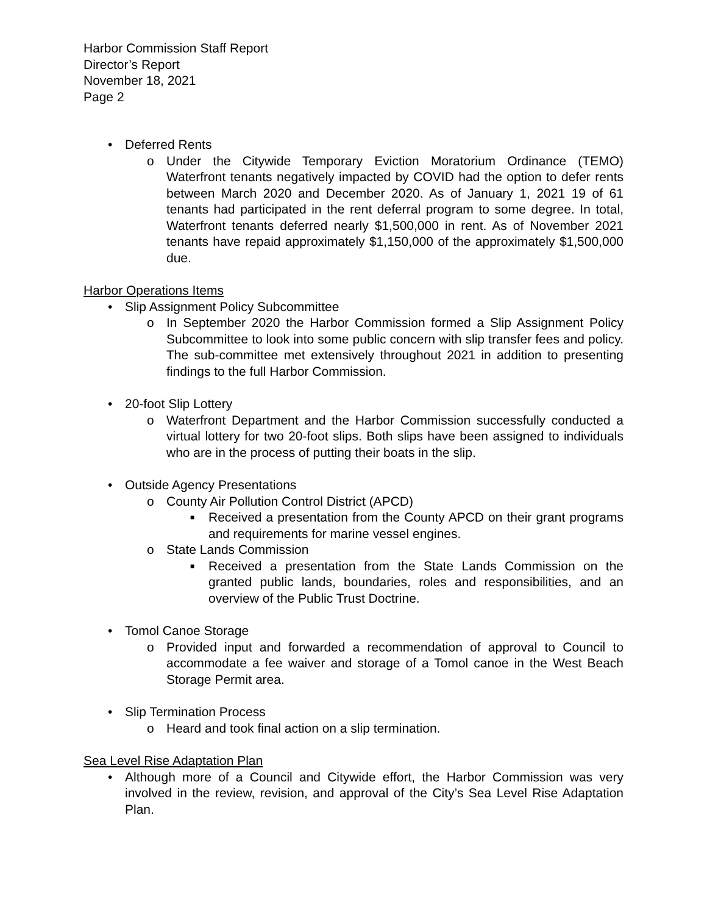Harbor Commission Staff Report
Director’s Report
November 18, 2021
Page 2
• Deferred Rents
o Under the Citywide Temporary Eviction Moratorium Ordinance (TEMO) Waterfront tenants negatively impacted by COVID had the option to defer rents between March 2020 and December 2020. As of January 1, 2021 19 of 61 tenants had participated in the rent deferral program to some degree. In total, Waterfront tenants deferred nearly $1,500,000 in rent. As of November 2021 tenants have repaid approximately $1,150,000 of the approximately $1,500,000 due.
Harbor Operations Items
• Slip Assignment Policy Subcommittee
o In September 2020 the Harbor Commission formed a Slip Assignment Policy Subcommittee to look into some public concern with slip transfer fees and policy. The sub-committee met extensively throughout 2021 in addition to presenting findings to the full Harbor Commission.
• 20-foot Slip Lottery
o Waterfront Department and the Harbor Commission successfully conducted a virtual lottery for two 20-foot slips. Both slips have been assigned to individuals who are in the process of putting their boats in the slip.
• Outside Agency Presentations
o County Air Pollution Control District (APCD)
■ Received a presentation from the County APCD on their grant programs and requirements for marine vessel engines.
o State Lands Commission
■ Received a presentation from the State Lands Commission on the granted public lands, boundaries, roles and responsibilities, and an overview of the Public Trust Doctrine.
• Tomol Canoe Storage
o Provided input and forwarded a recommendation of approval to Council to accommodate a fee waiver and storage of a Tomol canoe in the West Beach Storage Permit area.
• Slip Termination Process
o Heard and took final action on a slip termination.
Sea Level Rise Adaptation Plan
• Although more of a Council and Citywide effort, the Harbor Commission was very involved in the review, revision, and approval of the City’s Sea Level Rise Adaptation Plan.